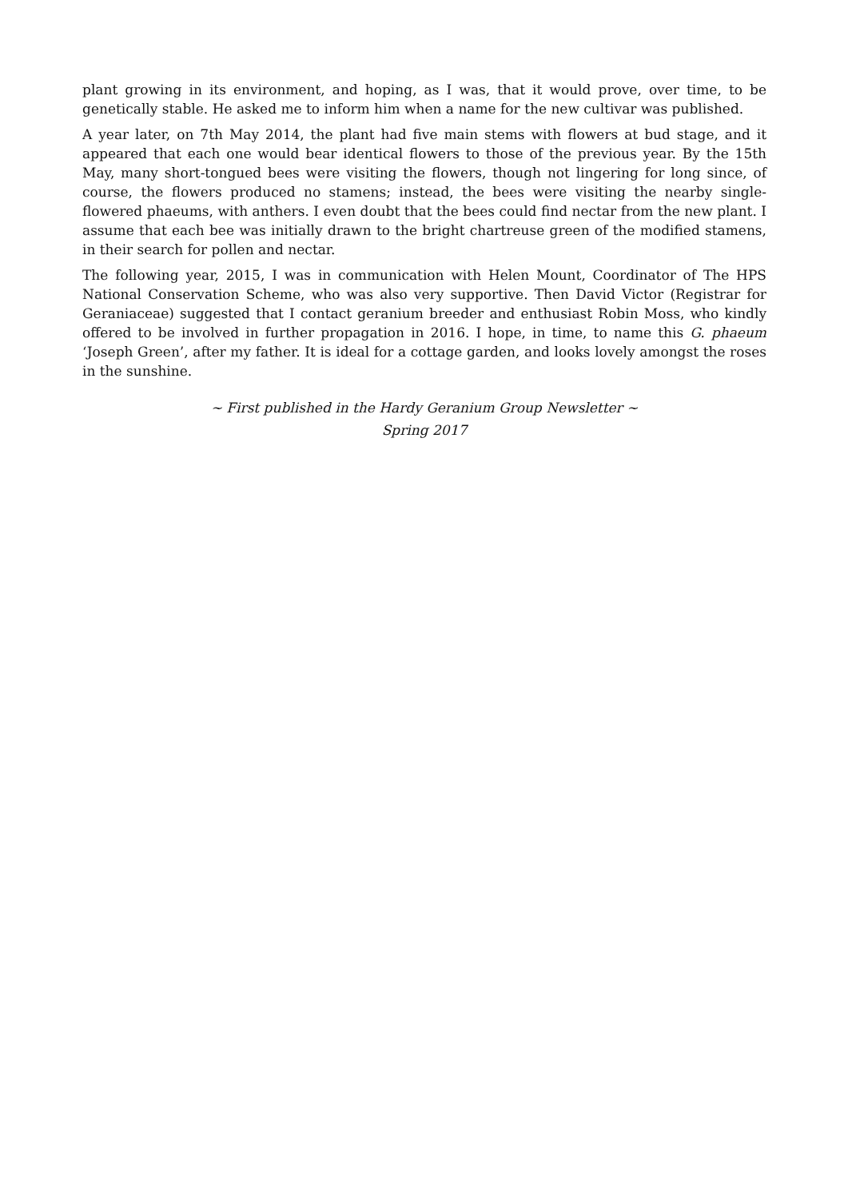plant growing in its environment, and hoping, as I was, that it would prove, over time, to be genetically stable. He asked me to inform him when a name for the new cultivar was published.
A year later, on 7th May 2014, the plant had five main stems with flowers at bud stage, and it appeared that each one would bear identical flowers to those of the previous year. By the 15th May, many short-tongued bees were visiting the flowers, though not lingering for long since, of course, the flowers produced no stamens; instead, the bees were visiting the nearby single-flowered phaeums, with anthers. I even doubt that the bees could find nectar from the new plant. I assume that each bee was initially drawn to the bright chartreuse green of the modified stamens, in their search for pollen and nectar.
The following year, 2015, I was in communication with Helen Mount, Coordinator of The HPS National Conservation Scheme, who was also very supportive. Then David Victor (Registrar for Geraniaceae) suggested that I contact geranium breeder and enthusiast Robin Moss, who kindly offered to be involved in further propagation in 2016. I hope, in time, to name this G. phaeum ‘Joseph Green’, after my father. It is ideal for a cottage garden, and looks lovely amongst the roses in the sunshine.
~ First published in the Hardy Geranium Group Newsletter ~
Spring 2017